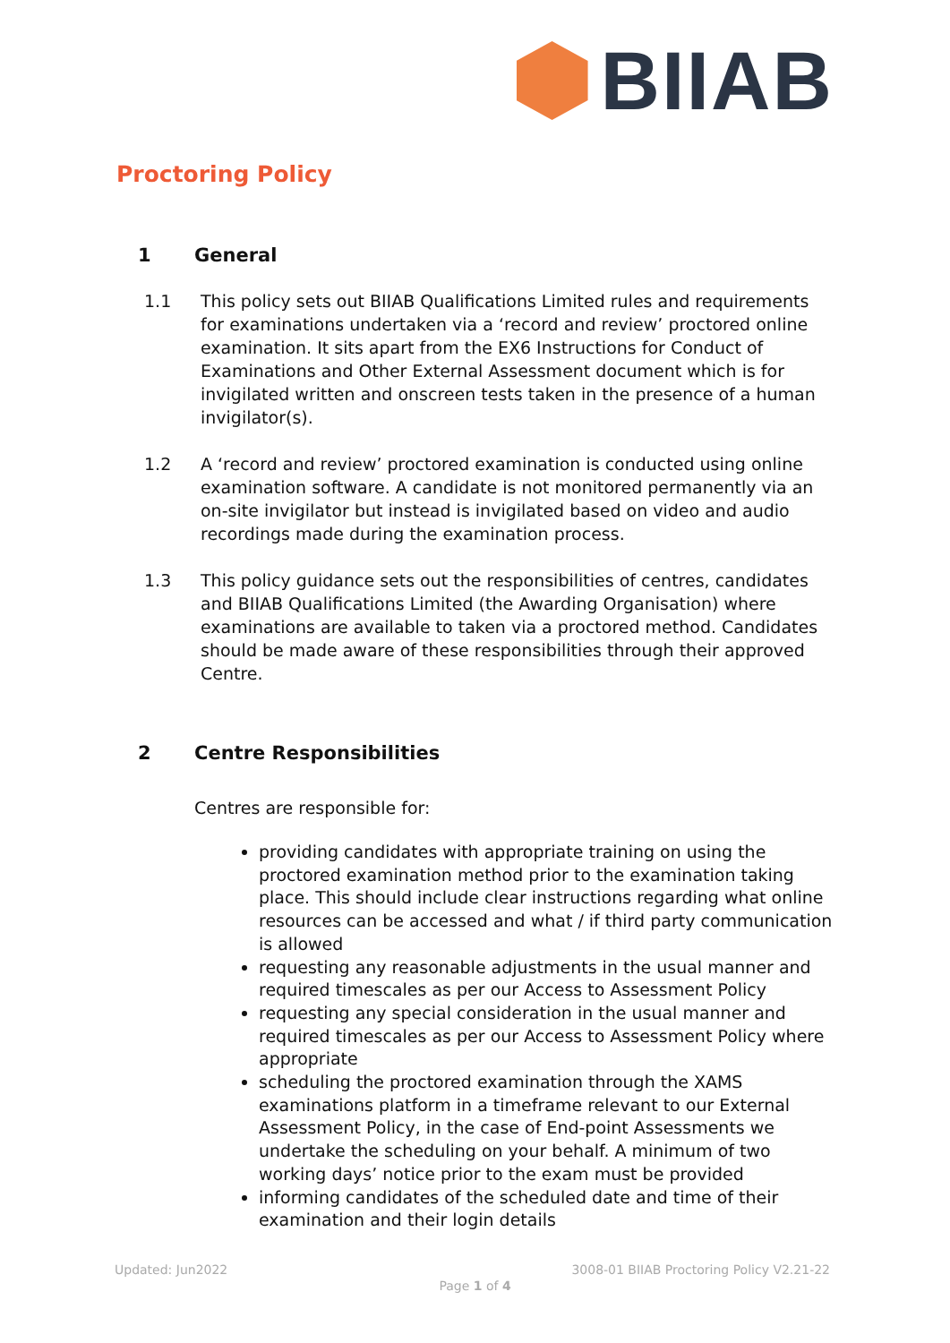BIIAB
Proctoring Policy
1 General
1.1 This policy sets out BIIAB Qualifications Limited rules and requirements for examinations undertaken via a ‘record and review’ proctored online examination. It sits apart from the EX6 Instructions for Conduct of Examinations and Other External Assessment document which is for invigilated written and onscreen tests taken in the presence of a human invigilator(s).
1.2 A ‘record and review’ proctored examination is conducted using online examination software. A candidate is not monitored permanently via an on-site invigilator but instead is invigilated based on video and audio recordings made during the examination process.
1.3 This policy guidance sets out the responsibilities of centres, candidates and BIIAB Qualifications Limited (the Awarding Organisation) where examinations are available to taken via a proctored method. Candidates should be made aware of these responsibilities through their approved Centre.
2 Centre Responsibilities
Centres are responsible for:
providing candidates with appropriate training on using the proctored examination method prior to the examination taking place. This should include clear instructions regarding what online resources can be accessed and what / if third party communication is allowed
requesting any reasonable adjustments in the usual manner and required timescales as per our Access to Assessment Policy
requesting any special consideration in the usual manner and required timescales as per our Access to Assessment Policy where appropriate
scheduling the proctored examination through the XAMS examinations platform in a timeframe relevant to our External Assessment Policy, in the case of End-point Assessments we undertake the scheduling on your behalf. A minimum of two working days’ notice prior to the exam must be provided
informing candidates of the scheduled date and time of their examination and their login details
Updated: Jun2022 3008-01 BIIAB Proctoring Policy V2.21-22
Page 1 of 4